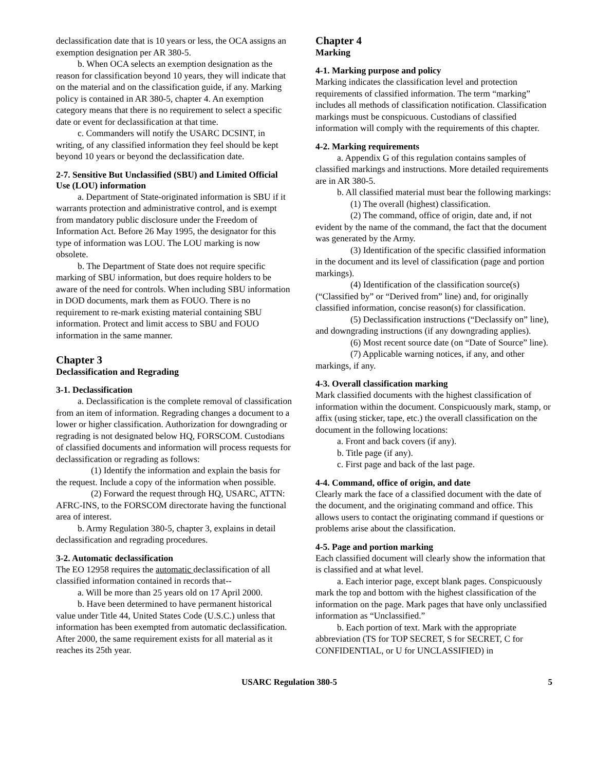declassification date that is 10 years or less, the OCA assigns an exemption designation per AR 380-5.
b. When OCA selects an exemption designation as the reason for classification beyond 10 years, they will indicate that on the material and on the classification guide, if any. Marking policy is contained in AR 380-5, chapter 4. An exemption category means that there is no requirement to select a specific date or event for declassification at that time.
c. Commanders will notify the USARC DCSINT, in writing, of any classified information they feel should be kept beyond 10 years or beyond the declassification date.
2-7. Sensitive But Unclassified (SBU) and Limited Official Use (LOU) information
a. Department of State-originated information is SBU if it warrants protection and administrative control, and is exempt from mandatory public disclosure under the Freedom of Information Act. Before 26 May 1995, the designator for this type of information was LOU. The LOU marking is now obsolete.
b. The Department of State does not require specific marking of SBU information, but does require holders to be aware of the need for controls. When including SBU information in DOD documents, mark them as FOUO. There is no requirement to re-mark existing material containing SBU information. Protect and limit access to SBU and FOUO information in the same manner.
Chapter 3
Declassification and Regrading
3-1. Declassification
a. Declassification is the complete removal of classification from an item of information. Regrading changes a document to a lower or higher classification. Authorization for downgrading or regrading is not designated below HQ, FORSCOM. Custodians of classified documents and information will process requests for declassification or regrading as follows:
(1) Identify the information and explain the basis for the request. Include a copy of the information when possible.
(2) Forward the request through HQ, USARC, ATTN: AFRC-INS, to the FORSCOM directorate having the functional area of interest.
b. Army Regulation 380-5, chapter 3, explains in detail declassification and regrading procedures.
3-2. Automatic declassification
The EO 12958 requires the automatic declassification of all classified information contained in records that--
a. Will be more than 25 years old on 17 April 2000.
b. Have been determined to have permanent historical value under Title 44, United States Code (U.S.C.) unless that information has been exempted from automatic declassification. After 2000, the same requirement exists for all material as it reaches its 25th year.
Chapter 4
Marking
4-1. Marking purpose and policy
Marking indicates the classification level and protection requirements of classified information. The term “marking” includes all methods of classification notification. Classification markings must be conspicuous. Custodians of classified information will comply with the requirements of this chapter.
4-2. Marking requirements
a. Appendix G of this regulation contains samples of classified markings and instructions. More detailed requirements are in AR 380-5.
b. All classified material must bear the following markings:
(1) The overall (highest) classification.
(2) The command, office of origin, date and, if not evident by the name of the command, the fact that the document was generated by the Army.
(3) Identification of the specific classified information in the document and its level of classification (page and portion markings).
(4) Identification of the classification source(s) (“Classified by” or “Derived from” line) and, for originally classified information, concise reason(s) for classification.
(5) Declassification instructions (“Declassify on” line), and downgrading instructions (if any downgrading applies).
(6) Most recent source date (on “Date of Source” line).
(7) Applicable warning notices, if any, and other markings, if any.
4-3. Overall classification marking
Mark classified documents with the highest classification of information within the document. Conspicuously mark, stamp, or affix (using sticker, tape, etc.) the overall classification on the document in the following locations:
a. Front and back covers (if any).
b. Title page (if any).
c. First page and back of the last page.
4-4. Command, office of origin, and date
Clearly mark the face of a classified document with the date of the document, and the originating command and office. This allows users to contact the originating command if questions or problems arise about the classification.
4-5. Page and portion marking
Each classified document will clearly show the information that is classified and at what level.
a. Each interior page, except blank pages. Conspicuously mark the top and bottom with the highest classification of the information on the page. Mark pages that have only unclassified information as “Unclassified.”
b. Each portion of text. Mark with the appropriate abbreviation (TS for TOP SECRET, S for SECRET, C for CONFIDENTIAL, or U for UNCLASSIFIED) in
USARC Regulation 380-5 5